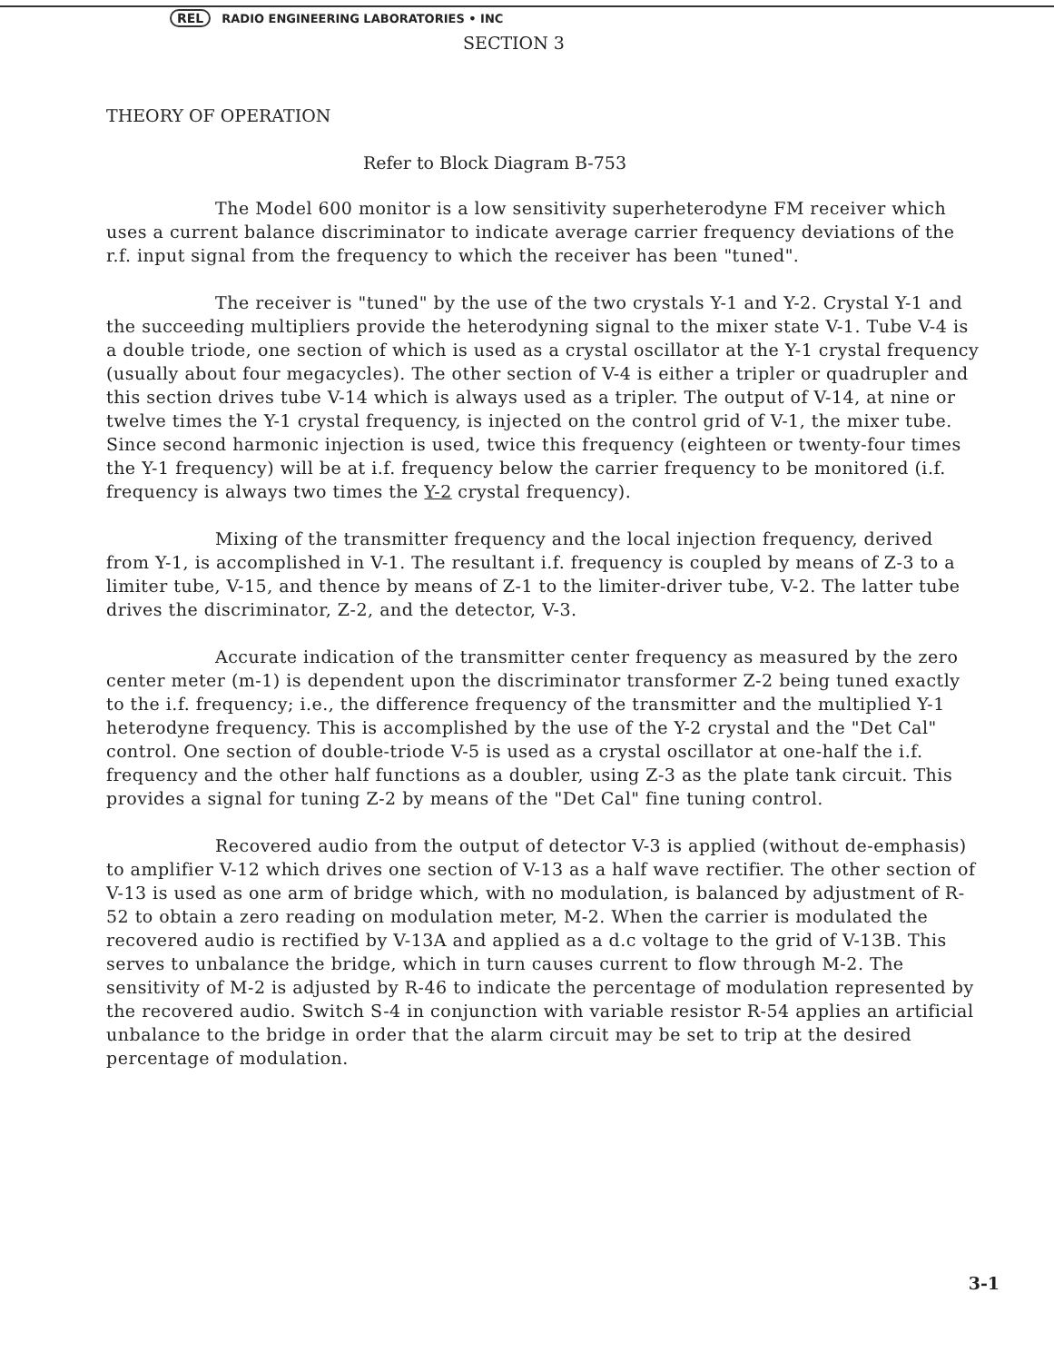REL RADIO ENGINEERING LABORATORIES • INC
SECTION 3
THEORY OF OPERATION
Refer to Block Diagram B-753
The Model 600 monitor is a low sensitivity superheterodyne FM receiver which uses a current balance discriminator to indicate average carrier frequency deviations of the r.f. input signal from the frequency to which the receiver has been "tuned".
The receiver is "tuned" by the use of the two crystals Y-1 and Y-2. Crystal Y-1 and the succeeding multipliers provide the heterodyning signal to the mixer state V-1. Tube V-4 is a double triode, one section of which is used as a crystal oscillator at the Y-1 crystal frequency (usually about four megacycles). The other section of V-4 is either a tripler or quadrupler and this section drives tube V-14 which is always used as a tripler. The output of V-14, at nine or twelve times the Y-1 crystal frequency, is injected on the control grid of V-1, the mixer tube. Since second harmonic injection is used, twice this frequency (eighteen or twenty-four times the Y-1 frequency) will be at i.f. frequency below the carrier frequency to be monitored (i.f. frequency is always two times the Y-2 crystal frequency).
Mixing of the transmitter frequency and the local injection frequency, derived from Y-1, is accomplished in V-1. The resultant i.f. frequency is coupled by means of Z-3 to a limiter tube, V-15, and thence by means of Z-1 to the limiter-driver tube, V-2. The latter tube drives the discriminator, Z-2, and the detector, V-3.
Accurate indication of the transmitter center frequency as measured by the zero center meter (m-1) is dependent upon the discriminator transformer Z-2 being tuned exactly to the i.f. frequency; i.e., the difference frequency of the transmitter and the multiplied Y-1 heterodyne frequency. This is accomplished by the use of the Y-2 crystal and the "Det Cal" control. One section of double-triode V-5 is used as a crystal oscillator at one-half the i.f. frequency and the other half functions as a doubler, using Z-3 as the plate tank circuit. This provides a signal for tuning Z-2 by means of the "Det Cal" fine tuning control.
Recovered audio from the output of detector V-3 is applied (without de-emphasis) to amplifier V-12 which drives one section of V-13 as a half wave rectifier. The other section of V-13 is used as one arm of bridge which, with no modulation, is balanced by adjustment of R-52 to obtain a zero reading on modulation meter, M-2. When the carrier is modulated the recovered audio is rectified by V-13A and applied as a d.c voltage to the grid of V-13B. This serves to unbalance the bridge, which in turn causes current to flow through M-2. The sensitivity of M-2 is adjusted by R-46 to indicate the percentage of modulation represented by the recovered audio. Switch S-4 in conjunction with variable resistor R-54 applies an artificial unbalance to the bridge in order that the alarm circuit may be set to trip at the desired percentage of modulation.
3-1